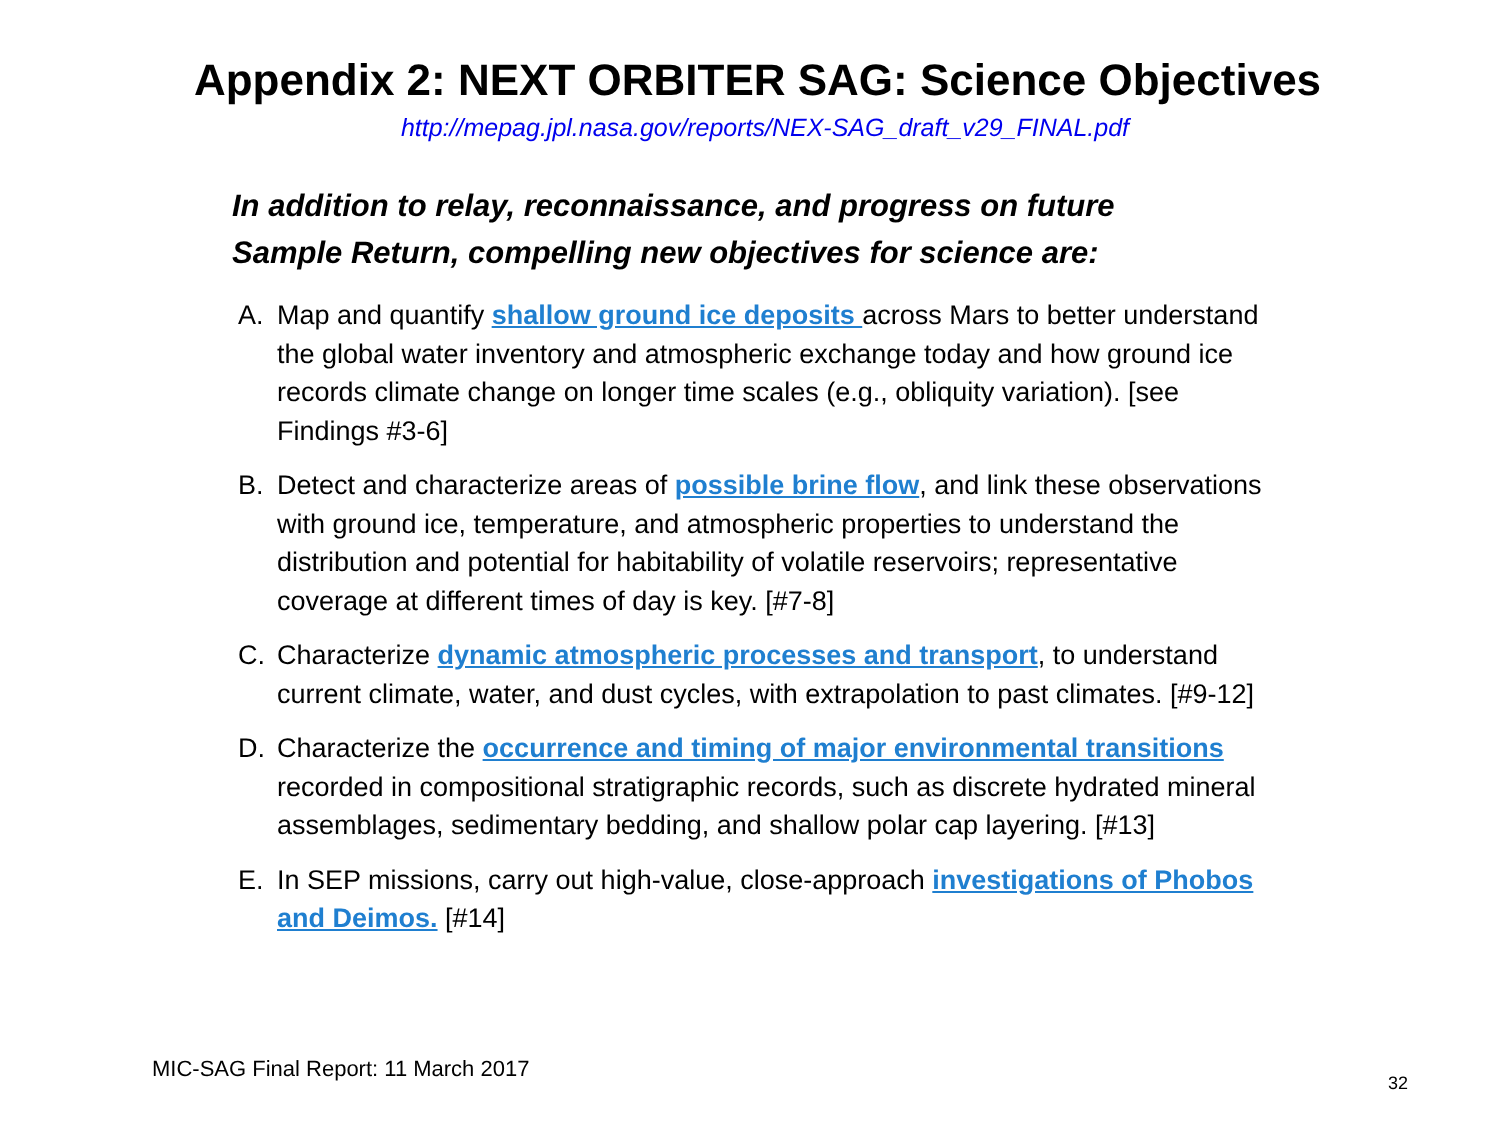Appendix 2: NEXT ORBITER SAG: Science Objectives
http://mepag.jpl.nasa.gov/reports/NEX-SAG_draft_v29_FINAL.pdf
In addition to relay, reconnaissance, and progress on future Sample Return, compelling new objectives for science are:
A. Map and quantify shallow ground ice deposits across Mars to better understand the global water inventory and atmospheric exchange today and how ground ice records climate change on longer time scales (e.g., obliquity variation). [see Findings #3-6]
B. Detect and characterize areas of possible brine flow, and link these observations with ground ice, temperature, and atmospheric properties to understand the distribution and potential for habitability of volatile reservoirs; representative coverage at different times of day is key. [#7-8]
C. Characterize dynamic atmospheric processes and transport, to understand current climate, water, and dust cycles, with extrapolation to past climates. [#9-12]
D. Characterize the occurrence and timing of major environmental transitions recorded in compositional stratigraphic records, such as discrete hydrated mineral assemblages, sedimentary bedding, and shallow polar cap layering. [#13]
E. In SEP missions, carry out high-value, close-approach investigations of Phobos and Deimos. [#14]
MIC-SAG Final Report: 11 March 2017
32